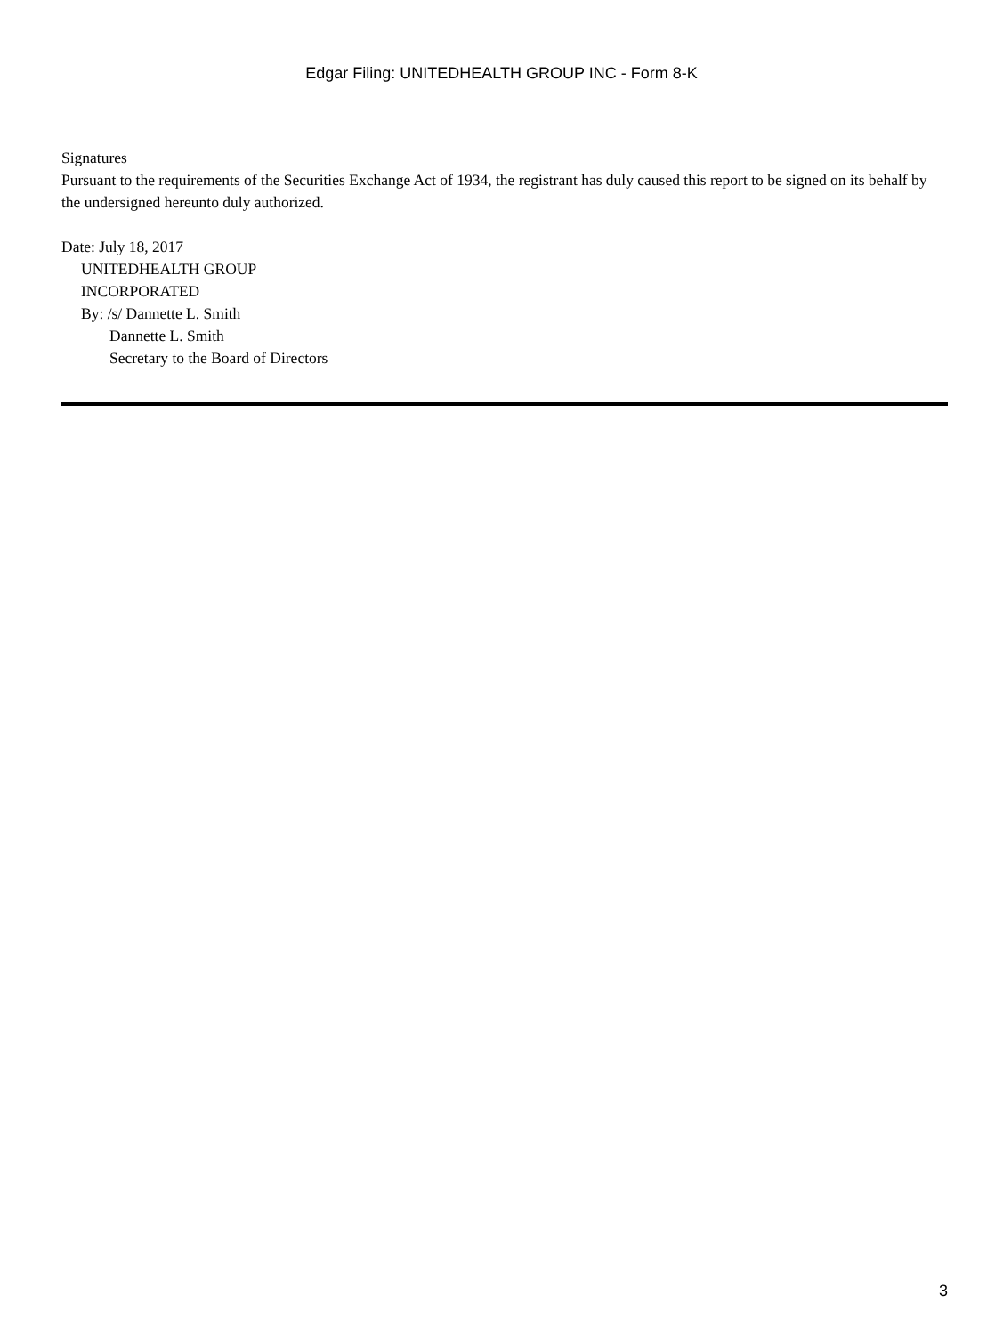Edgar Filing: UNITEDHEALTH GROUP INC - Form 8-K
Signatures
Pursuant to the requirements of the Securities Exchange Act of 1934, the registrant has duly caused this report to be signed on its behalf by the undersigned hereunto duly authorized.
Date: July 18, 2017
UNITEDHEALTH GROUP
INCORPORATED
By: /s/ Dannette L. Smith
Dannette L. Smith
Secretary to the Board of Directors
3